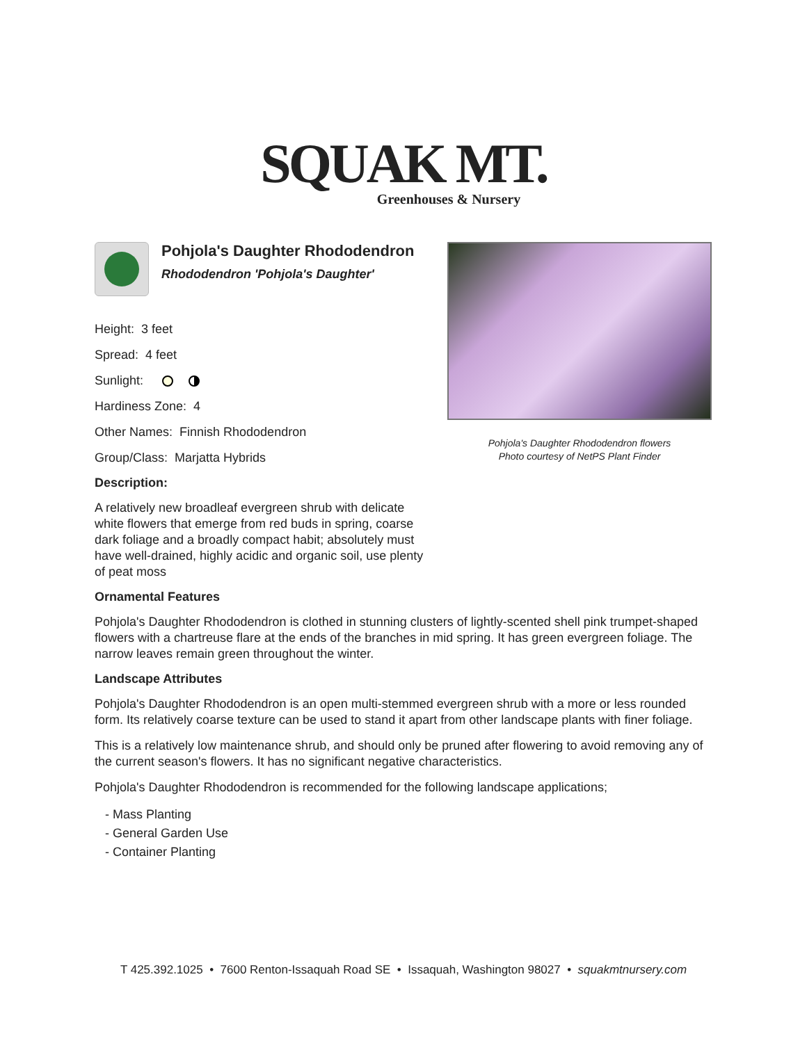SQUAK MT.
Greenhouses & Nursery
Pohjola's Daughter Rhododendron
Rhododendron 'Pohjola's Daughter'
Height: 3 feet
Spread: 4 feet
Sunlight:
Hardiness Zone: 4
Other Names: Finnish Rhododendron
Group/Class: Marjatta Hybrids
Description:
A relatively new broadleaf evergreen shrub with delicate white flowers that emerge from red buds in spring, coarse dark foliage and a broadly compact habit; absolutely must have well-drained, highly acidic and organic soil, use plenty of peat moss
Pohjola's Daughter Rhododendron flowers
Photo courtesy of NetPS Plant Finder
Ornamental Features
Pohjola's Daughter Rhododendron is clothed in stunning clusters of lightly-scented shell pink trumpet-shaped flowers with a chartreuse flare at the ends of the branches in mid spring. It has green evergreen foliage. The narrow leaves remain green throughout the winter.
Landscape Attributes
Pohjola's Daughter Rhododendron is an open multi-stemmed evergreen shrub with a more or less rounded form. Its relatively coarse texture can be used to stand it apart from other landscape plants with finer foliage.
This is a relatively low maintenance shrub, and should only be pruned after flowering to avoid removing any of the current season's flowers. It has no significant negative characteristics.
Pohjola's Daughter Rhododendron is recommended for the following landscape applications;
- Mass Planting
- General Garden Use
- Container Planting
T 425.392.1025 • 7600 Renton-Issaquah Road SE • Issaquah, Washington 98027 • squakmtnursery.com